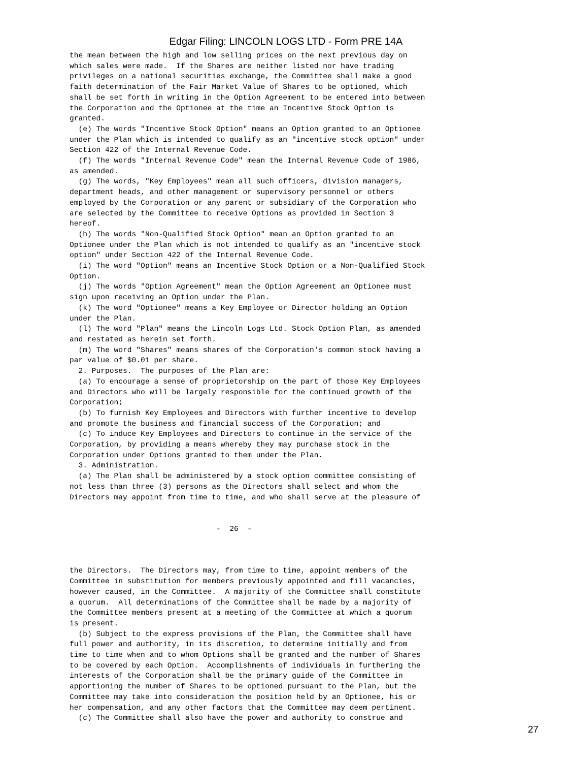Edgar Filing: LINCOLN LOGS LTD - Form PRE 14A
the mean between the high and low selling prices on the next previous day on
which sales were made.  If the Shares are neither listed nor have trading
privileges on a national securities exchange, the Committee shall make a good
faith determination of the Fair Market Value of Shares to be optioned, which
shall be set forth in writing in the Option Agreement to be entered into between
the Corporation and the Optionee at the time an Incentive Stock Option is
granted.
  (e) The words "Incentive Stock Option" means an Option granted to an Optionee
under the Plan which is intended to qualify as an "incentive stock option" under
Section 422 of the Internal Revenue Code.
  (f) The words "Internal Revenue Code" mean the Internal Revenue Code of 1986,
as amended.
  (g) The words, "Key Employees" mean all such officers, division managers,
department heads, and other management or supervisory personnel or others
employed by the Corporation or any parent or subsidiary of the Corporation who
are selected by the Committee to receive Options as provided in Section 3
hereof.
  (h) The words "Non-Qualified Stock Option" mean an Option granted to an
Optionee under the Plan which is not intended to qualify as an "incentive stock
option" under Section 422 of the Internal Revenue Code.
  (i) The word "Option" means an Incentive Stock Option or a Non-Qualified Stock
Option.
  (j) The words "Option Agreement" mean the Option Agreement an Optionee must
sign upon receiving an Option under the Plan.
  (k) The word "Optionee" means a Key Employee or Director holding an Option
under the Plan.
  (l) The word "Plan" means the Lincoln Logs Ltd. Stock Option Plan, as amended
and restated as herein set forth.
  (m) The word "Shares" means shares of the Corporation's common stock having a
par value of $0.01 per share.
  2. Purposes.  The purposes of the Plan are:
  (a) To encourage a sense of proprietorship on the part of those Key Employees
and Directors who will be largely responsible for the continued growth of the
Corporation;
  (b) To furnish Key Employees and Directors with further incentive to develop
and promote the business and financial success of the Corporation; and
  (c) To induce Key Employees and Directors to continue in the service of the
Corporation, by providing a means whereby they may purchase stock in the
Corporation under Options granted to them under the Plan.
  3. Administration.
  (a) The Plan shall be administered by a stock option committee consisting of
not less than three (3) persons as the Directors shall select and whom the
Directors may appoint from time to time, and who shall serve at the pleasure of


                                 -  26  -



the Directors.  The Directors may, from time to time, appoint members of the
Committee in substitution for members previously appointed and fill vacancies,
however caused, in the Committee.  A majority of the Committee shall constitute
a quorum.  All determinations of the Committee shall be made by a majority of
the Committee members present at a meeting of the Committee at which a quorum
is present.
  (b) Subject to the express provisions of the Plan, the Committee shall have
full power and authority, in its discretion, to determine initially and from
time to time when and to whom Options shall be granted and the number of Shares
to be covered by each Option.  Accomplishments of individuals in furthering the
interests of the Corporation shall be the primary guide of the Committee in
apportioning the number of Shares to be optioned pursuant to the Plan, but the
Committee may take into consideration the position held by an Optionee, his or
her compensation, and any other factors that the Committee may deem pertinent.
  (c) The Committee shall also have the power and authority to construe and
27